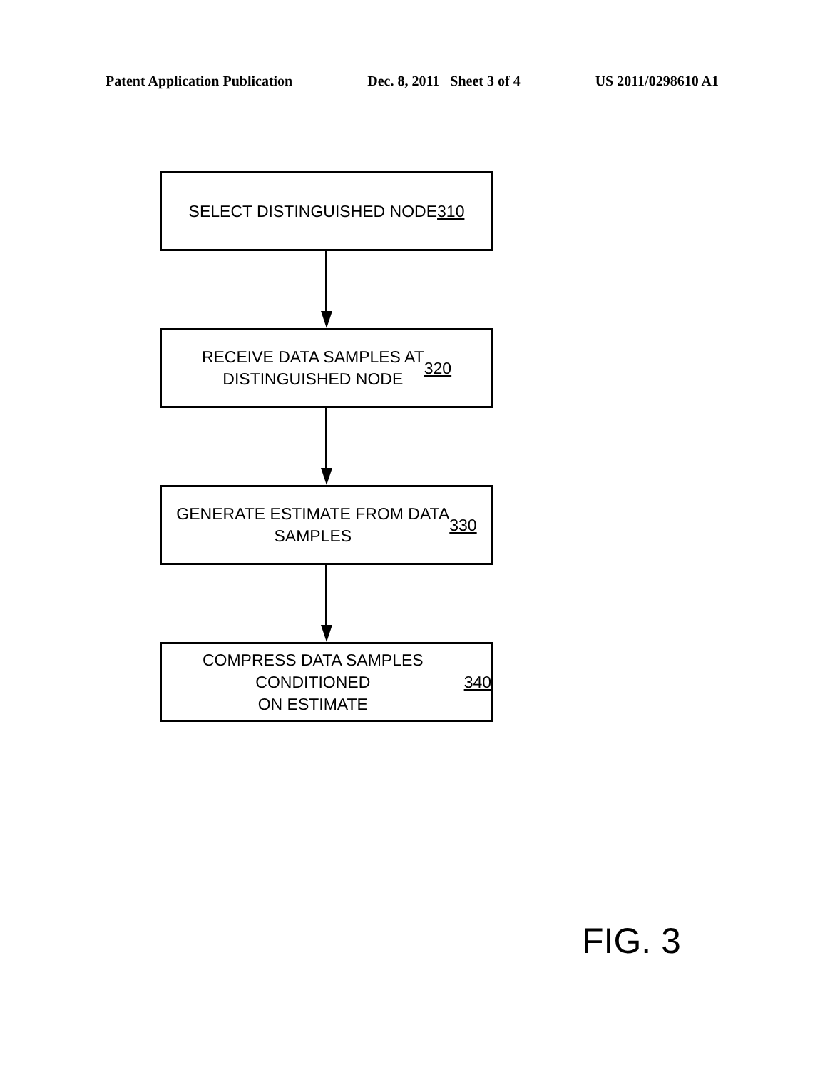Patent Application Publication Dec. 8, 2011 Sheet 3 of 4 US 2011/0298610 A1
SELECT DISTINGUISHED NODE 310
RECEIVE DATA SAMPLES AT
DISTINGUISHED NODE 320
GENERATE ESTIMATE FROM DATA
SAMPLES 330
COMPRESS DATA SAMPLES CONDITIONED
ON ESTIMATE 340
FIG. 3